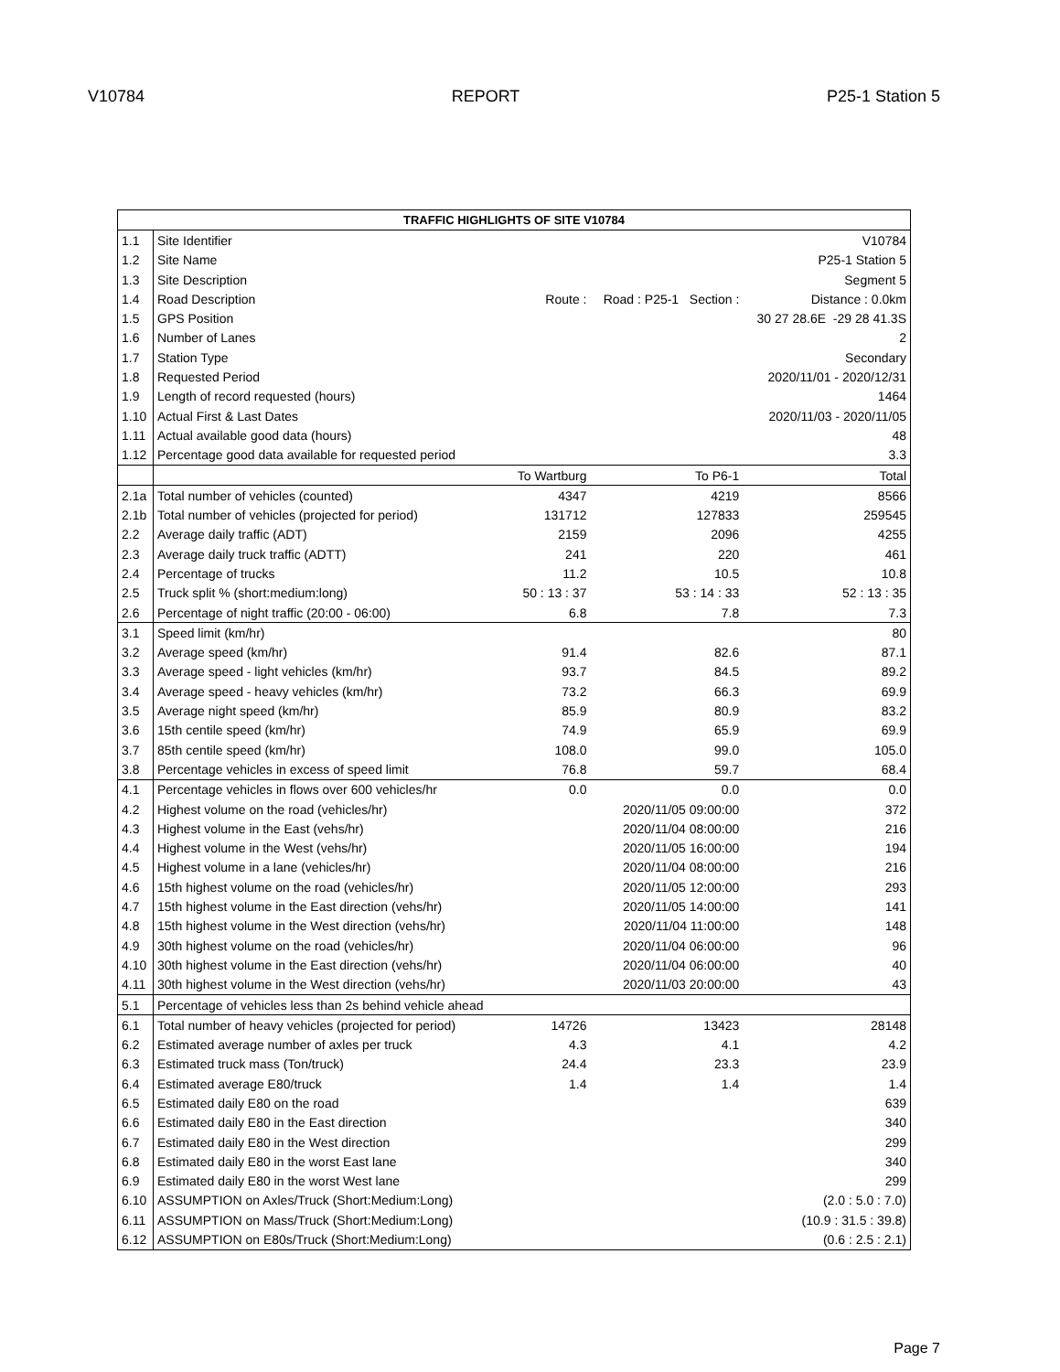V10784 REPORT P25-1 Station 5
| TRAFFIC HIGHLIGHTS OF SITE V10784 | | | | |
| --- | --- | --- | --- | --- |
| 1.1 | Site Identifier | | | V10784 |
| 1.2 | Site Name | | | P25-1 Station 5 |
| 1.3 | Site Description | | | Segment 5 |
| 1.4 | Road Description | Route : | Road : P25-1 Section : | Distance : 0.0km |
| 1.5 | GPS Position | | | 30 27 28.6E -29 28 41.3S |
| 1.6 | Number of Lanes | | | 2 |
| 1.7 | Station Type | | | Secondary |
| 1.8 | Requested Period | | | 2020/11/01 - 2020/12/31 |
| 1.9 | Length of record requested (hours) | | | 1464 |
| 1.10 | Actual First & Last Dates | | | 2020/11/03 - 2020/11/05 |
| 1.11 | Actual available good data (hours) | | | 48 |
| 1.12 | Percentage good data available for requested period | | | 3.3 |
| | | To Wartburg | To P6-1 | Total |
| 2.1a | Total number of vehicles (counted) | 4347 | 4219 | 8566 |
| 2.1b | Total number of vehicles (projected for period) | 131712 | 127833 | 259545 |
| 2.2 | Average daily traffic (ADT) | 2159 | 2096 | 4255 |
| 2.3 | Average daily truck traffic (ADTT) | 241 | 220 | 461 |
| 2.4 | Percentage of trucks | 11.2 | 10.5 | 10.8 |
| 2.5 | Truck split % (short:medium:long) | 50 : 13 : 37 | 53 : 14 : 33 | 52 : 13 : 35 |
| 2.6 | Percentage of night traffic (20:00 - 06:00) | 6.8 | 7.8 | 7.3 |
| 3.1 | Speed limit (km/hr) | | | 80 |
| 3.2 | Average speed (km/hr) | 91.4 | 82.6 | 87.1 |
| 3.3 | Average speed - light vehicles (km/hr) | 93.7 | 84.5 | 89.2 |
| 3.4 | Average speed - heavy vehicles (km/hr) | 73.2 | 66.3 | 69.9 |
| 3.5 | Average night speed (km/hr) | 85.9 | 80.9 | 83.2 |
| 3.6 | 15th centile speed (km/hr) | 74.9 | 65.9 | 69.9 |
| 3.7 | 85th centile speed (km/hr) | 108.0 | 99.0 | 105.0 |
| 3.8 | Percentage vehicles in excess of speed limit | 76.8 | 59.7 | 68.4 |
| 4.1 | Percentage vehicles in flows over 600 vehicles/hr | 0.0 | 0.0 | 0.0 |
| 4.2 | Highest volume on the road (vehicles/hr) | | 2020/11/05 09:00:00 | 372 |
| 4.3 | Highest volume in the East (vehs/hr) | | 2020/11/04 08:00:00 | 216 |
| 4.4 | Highest volume in the West (vehs/hr) | | 2020/11/05 16:00:00 | 194 |
| 4.5 | Highest volume in a lane (vehicles/hr) | | 2020/11/04 08:00:00 | 216 |
| 4.6 | 15th highest volume on the road (vehicles/hr) | | 2020/11/05 12:00:00 | 293 |
| 4.7 | 15th highest volume in the East direction (vehs/hr) | | 2020/11/05 14:00:00 | 141 |
| 4.8 | 15th highest volume in the West direction (vehs/hr) | | 2020/11/04 11:00:00 | 148 |
| 4.9 | 30th highest volume on the road (vehicles/hr) | | 2020/11/04 06:00:00 | 96 |
| 4.10 | 30th highest volume in the East direction (vehs/hr) | | 2020/11/04 06:00:00 | 40 |
| 4.11 | 30th highest volume in the West direction (vehs/hr) | | 2020/11/03 20:00:00 | 43 |
| 5.1 | Percentage of vehicles less than 2s behind vehicle ahead | | | |
| 6.1 | Total number of heavy vehicles (projected for period) | 14726 | 13423 | 28148 |
| 6.2 | Estimated average number of axles per truck | 4.3 | 4.1 | 4.2 |
| 6.3 | Estimated truck mass (Ton/truck) | 24.4 | 23.3 | 23.9 |
| 6.4 | Estimated average E80/truck | 1.4 | 1.4 | 1.4 |
| 6.5 | Estimated daily E80 on the road | | | 639 |
| 6.6 | Estimated daily E80 in the East direction | | | 340 |
| 6.7 | Estimated daily E80 in the West direction | | | 299 |
| 6.8 | Estimated daily E80 in the worst East lane | | | 340 |
| 6.9 | Estimated daily E80 in the worst West lane | | | 299 |
| 6.10 | ASSUMPTION on Axles/Truck (Short:Medium:Long) | | | (2.0 : 5.0 : 7.0) |
| 6.11 | ASSUMPTION on Mass/Truck (Short:Medium:Long) | | | (10.9 : 31.5 : 39.8) |
| 6.12 | ASSUMPTION on E80s/Truck (Short:Medium:Long) | | | (0.6 : 2.5 : 2.1) |
Page 7